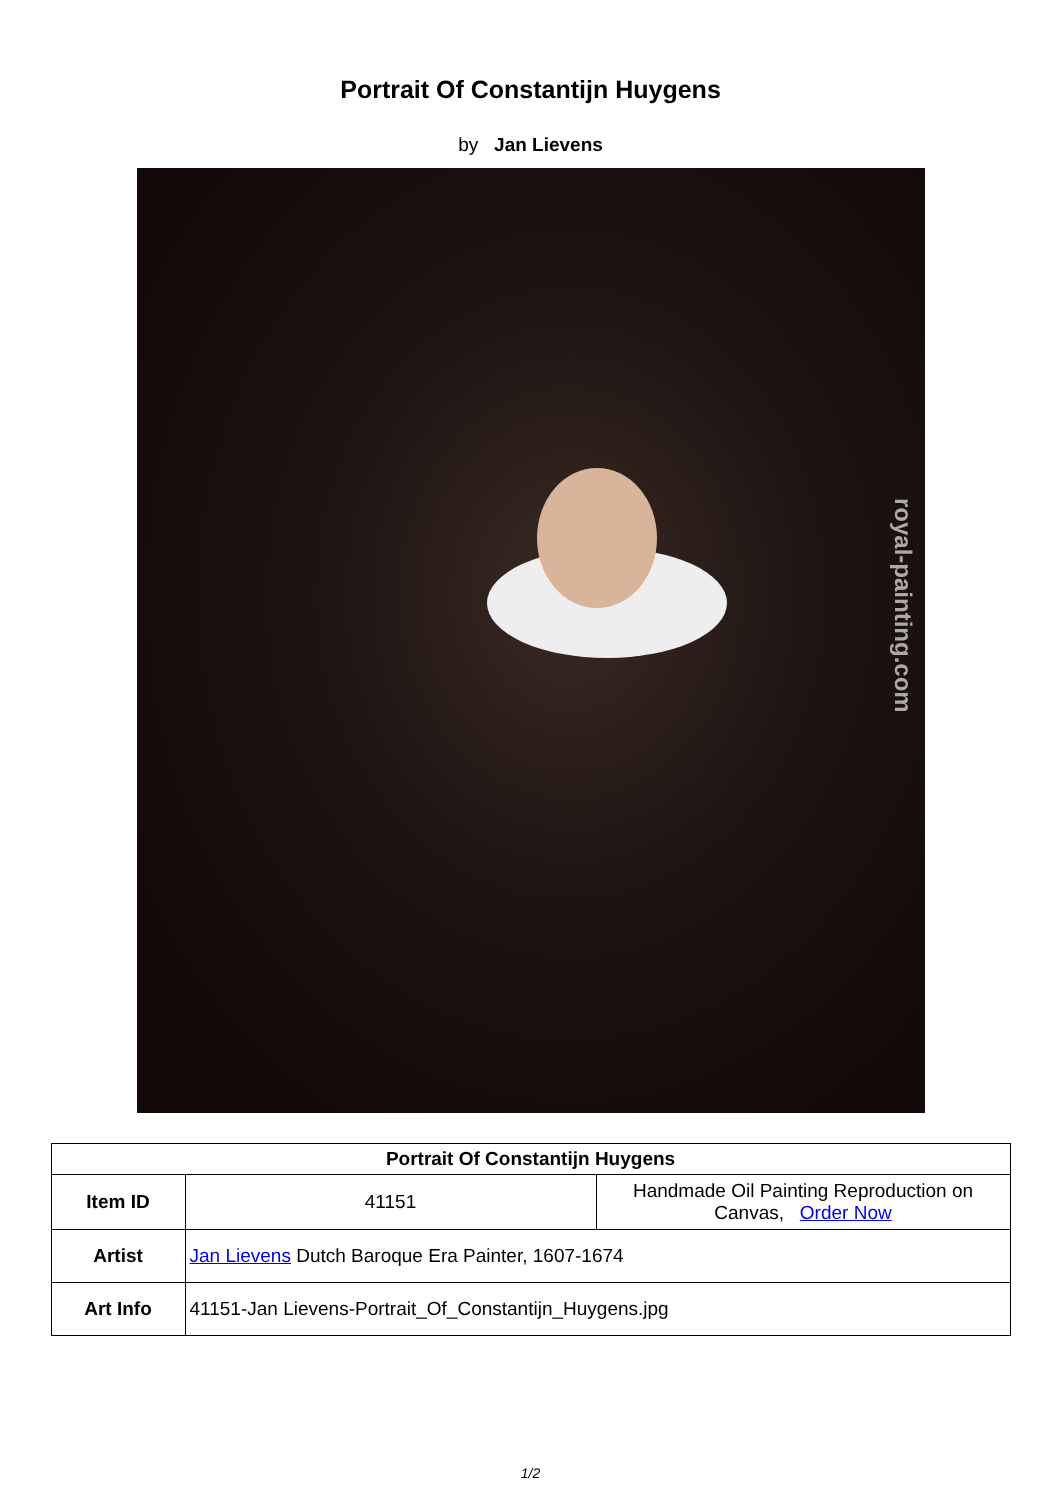Portrait Of Constantijn Huygens
by Jan Lievens
royal-painting.com
| Portrait Of Constantijn Huygens | | |
| --- | --- | --- |
| Item ID | 41151 | Handmade Oil Painting Reproduction on Canvas, Order Now |
| Artist | Jan Lievens Dutch Baroque Era Painter, 1607-1674 | |
| Art Info | 41151-Jan Lievens-Portrait_Of_Constantijn_Huygens.jpg | |
1/2